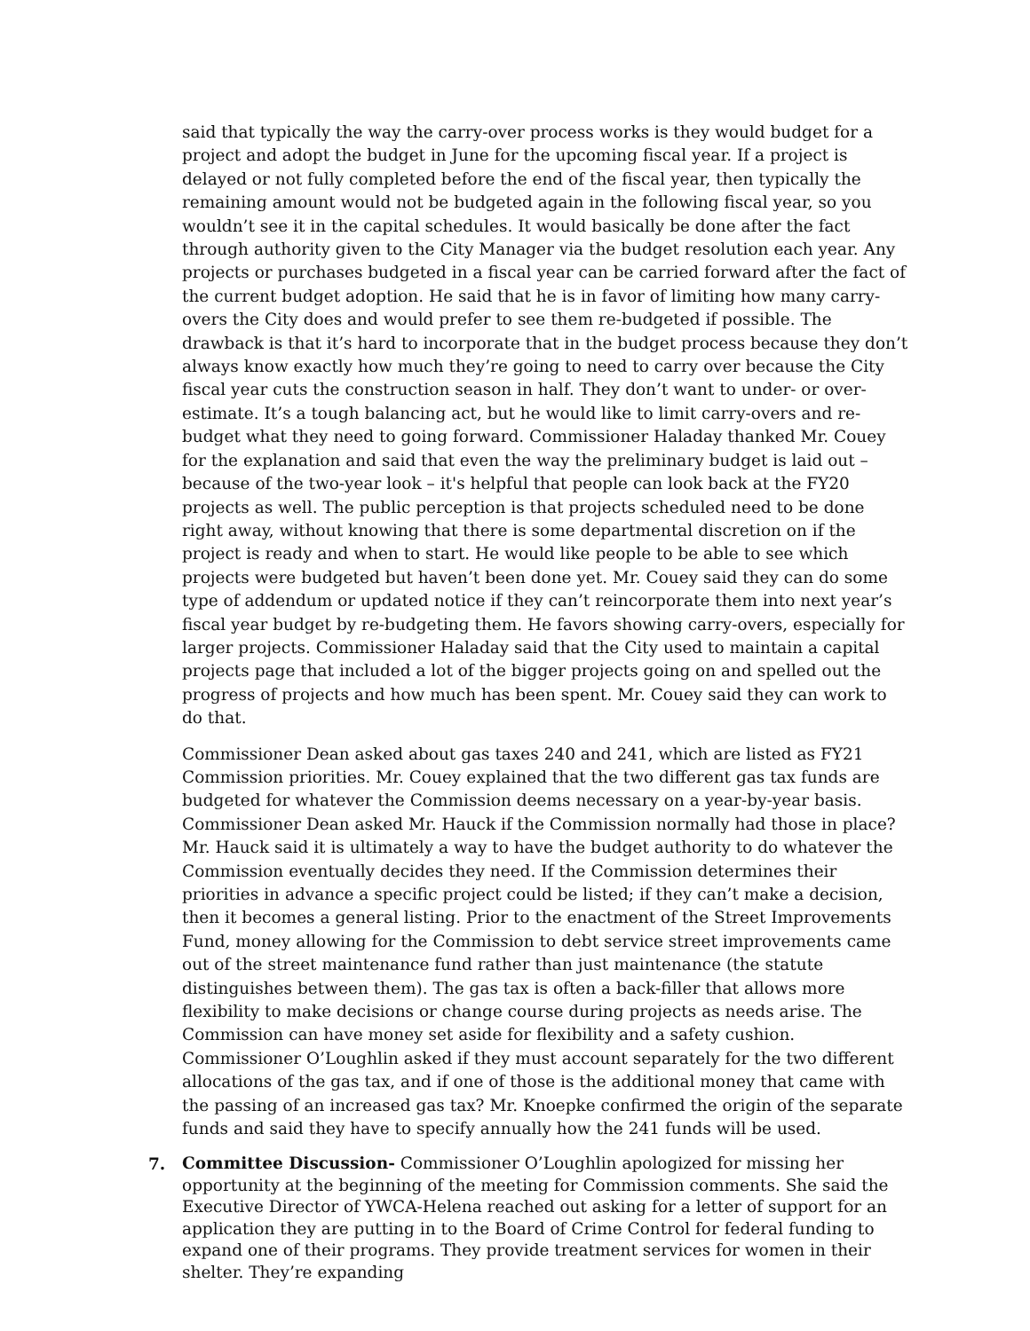said that typically the way the carry-over process works is they would budget for a project and adopt the budget in June for the upcoming fiscal year. If a project is delayed or not fully completed before the end of the fiscal year, then typically the remaining amount would not be budgeted again in the following fiscal year, so you wouldn’t see it in the capital schedules. It would basically be done after the fact through authority given to the City Manager via the budget resolution each year. Any projects or purchases budgeted in a fiscal year can be carried forward after the fact of the current budget adoption. He said that he is in favor of limiting how many carry-overs the City does and would prefer to see them re-budgeted if possible. The drawback is that it’s hard to incorporate that in the budget process because they don’t always know exactly how much they’re going to need to carry over because the City fiscal year cuts the construction season in half. They don’t want to under- or over-estimate. It’s a tough balancing act, but he would like to limit carry-overs and re-budget what they need to going forward. Commissioner Haladay thanked Mr. Couey for the explanation and said that even the way the preliminary budget is laid out – because of the two-year look – it's helpful that people can look back at the FY20 projects as well. The public perception is that projects scheduled need to be done right away, without knowing that there is some departmental discretion on if the project is ready and when to start. He would like people to be able to see which projects were budgeted but haven’t been done yet. Mr. Couey said they can do some type of addendum or updated notice if they can’t reincorporate them into next year’s fiscal year budget by re-budgeting them. He favors showing carry-overs, especially for larger projects. Commissioner Haladay said that the City used to maintain a capital projects page that included a lot of the bigger projects going on and spelled out the progress of projects and how much has been spent. Mr. Couey said they can work to do that.
Commissioner Dean asked about gas taxes 240 and 241, which are listed as FY21 Commission priorities. Mr. Couey explained that the two different gas tax funds are budgeted for whatever the Commission deems necessary on a year-by-year basis. Commissioner Dean asked Mr. Hauck if the Commission normally had those in place? Mr. Hauck said it is ultimately a way to have the budget authority to do whatever the Commission eventually decides they need. If the Commission determines their priorities in advance a specific project could be listed; if they can’t make a decision, then it becomes a general listing. Prior to the enactment of the Street Improvements Fund, money allowing for the Commission to debt service street improvements came out of the street maintenance fund rather than just maintenance (the statute distinguishes between them). The gas tax is often a back-filler that allows more flexibility to make decisions or change course during projects as needs arise. The Commission can have money set aside for flexibility and a safety cushion. Commissioner O’Loughlin asked if they must account separately for the two different allocations of the gas tax, and if one of those is the additional money that came with the passing of an increased gas tax? Mr. Knoepke confirmed the origin of the separate funds and said they have to specify annually how the 241 funds will be used.
7.
Committee Discussion- Commissioner O’Loughlin apologized for missing her opportunity at the beginning of the meeting for Commission comments. She said the Executive Director of YWCA-Helena reached out asking for a letter of support for an application they are putting in to the Board of Crime Control for federal funding to expand one of their programs. They provide treatment services for women in their shelter. They’re expanding